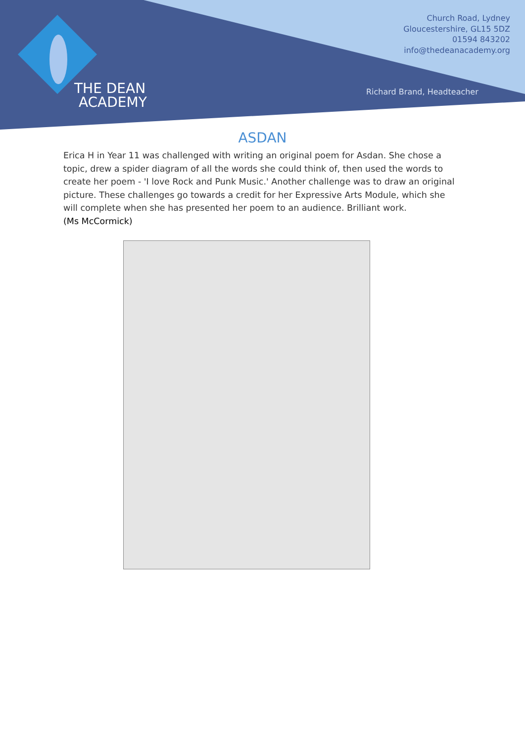THE DEAN
ACADEMY
Church Road, Lydney
Gloucestershire, GL15 5DZ
01594 843202
info@thedeanacademy.org
Richard Brand, Headteacher
ASDAN
Erica H in Year 11 was challenged with writing an original poem for Asdan. She chose a topic, drew a spider diagram of all the words she could think of, then used the words to create her poem - 'I love Rock and Punk Music.' Another challenge was to draw an original picture. These challenges go towards a credit for her Expressive Arts Module, which she will complete when she has presented her poem to an audience. Brilliant work.
(Ms McCormick)